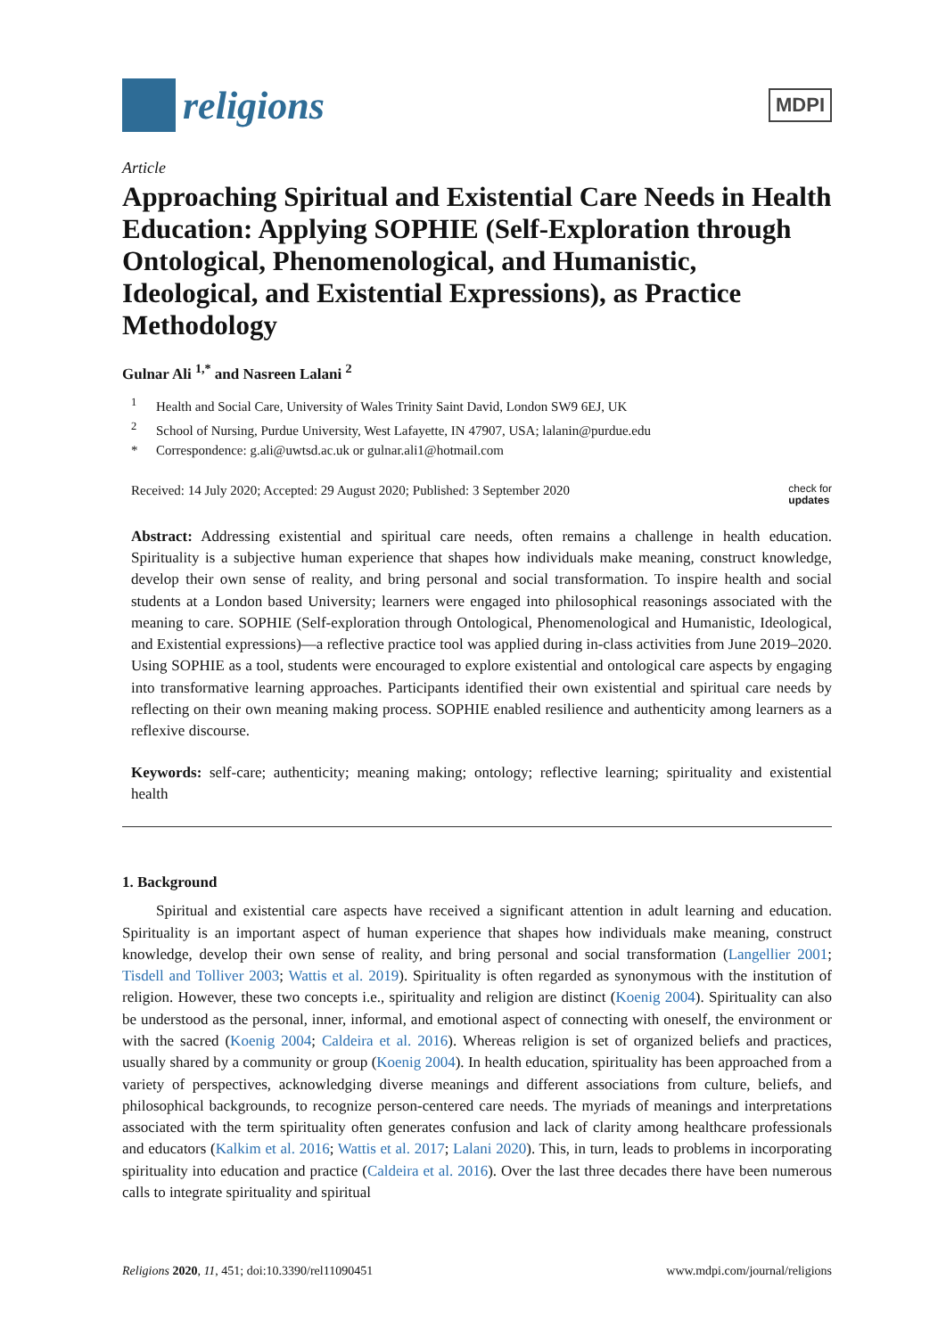religions
MDPI
Article
Approaching Spiritual and Existential Care Needs in Health Education: Applying SOPHIE (Self-Exploration through Ontological, Phenomenological, and Humanistic, Ideological, and Existential Expressions), as Practice Methodology
Gulnar Ali <sup>1,*</sup> and Nasreen Lalani <sup>2</sup>
<sup>1</sup> Health and Social Care, University of Wales Trinity Saint David, London SW9 6EJ, UK
<sup>2</sup> School of Nursing, Purdue University, West Lafayette, IN 47907, USA; lalanin@purdue.edu
* Correspondence: g.ali@uwtsd.ac.uk or gulnar.ali1@hotmail.com
Received: 14 July 2020; Accepted: 29 August 2020; Published: 3 September 2020 check for
updates
Abstract: Addressing existential and spiritual care needs, often remains a challenge in health education. Spirituality is a subjective human experience that shapes how individuals make meaning, construct knowledge, develop their own sense of reality, and bring personal and social transformation. To inspire health and social students at a London based University; learners were engaged into philosophical reasonings associated with the meaning to care. SOPHIE (Self-exploration through Ontological, Phenomenological and Humanistic, Ideological, and Existential expressions)—a reflective practice tool was applied during in-class activities from June 2019–2020. Using SOPHIE as a tool, students were encouraged to explore existential and ontological care aspects by engaging into transformative learning approaches. Participants identified their own existential and spiritual care needs by reflecting on their own meaning making process. SOPHIE enabled resilience and authenticity among learners as a reflexive discourse.
Keywords: self-care; authenticity; meaning making; ontology; reflective learning; spirituality and existential health
1. Background
Spiritual and existential care aspects have received a significant attention in adult learning and education. Spirituality is an important aspect of human experience that shapes how individuals make meaning, construct knowledge, develop their own sense of reality, and bring personal and social transformation (Langellier 2001; Tisdell and Tolliver 2003; Wattis et al. 2019). Spirituality is often regarded as synonymous with the institution of religion. However, these two concepts i.e., spirituality and religion are distinct (Koenig 2004). Spirituality can also be understood as the personal, inner, informal, and emotional aspect of connecting with oneself, the environment or with the sacred (Koenig 2004; Caldeira et al. 2016). Whereas religion is set of organized beliefs and practices, usually shared by a community or group (Koenig 2004). In health education, spirituality has been approached from a variety of perspectives, acknowledging diverse meanings and different associations from culture, beliefs, and philosophical backgrounds, to recognize person-centered care needs. The myriads of meanings and interpretations associated with the term spirituality often generates confusion and lack of clarity among healthcare professionals and educators (Kalkim et al. 2016; Wattis et al. 2017; Lalani 2020). This, in turn, leads to problems in incorporating spirituality into education and practice (Caldeira et al. 2016). Over the last three decades there have been numerous calls to integrate spirituality and spiritual
Religions 2020, 11, 451; doi:10.3390/rel11090451 www.mdpi.com/journal/religions